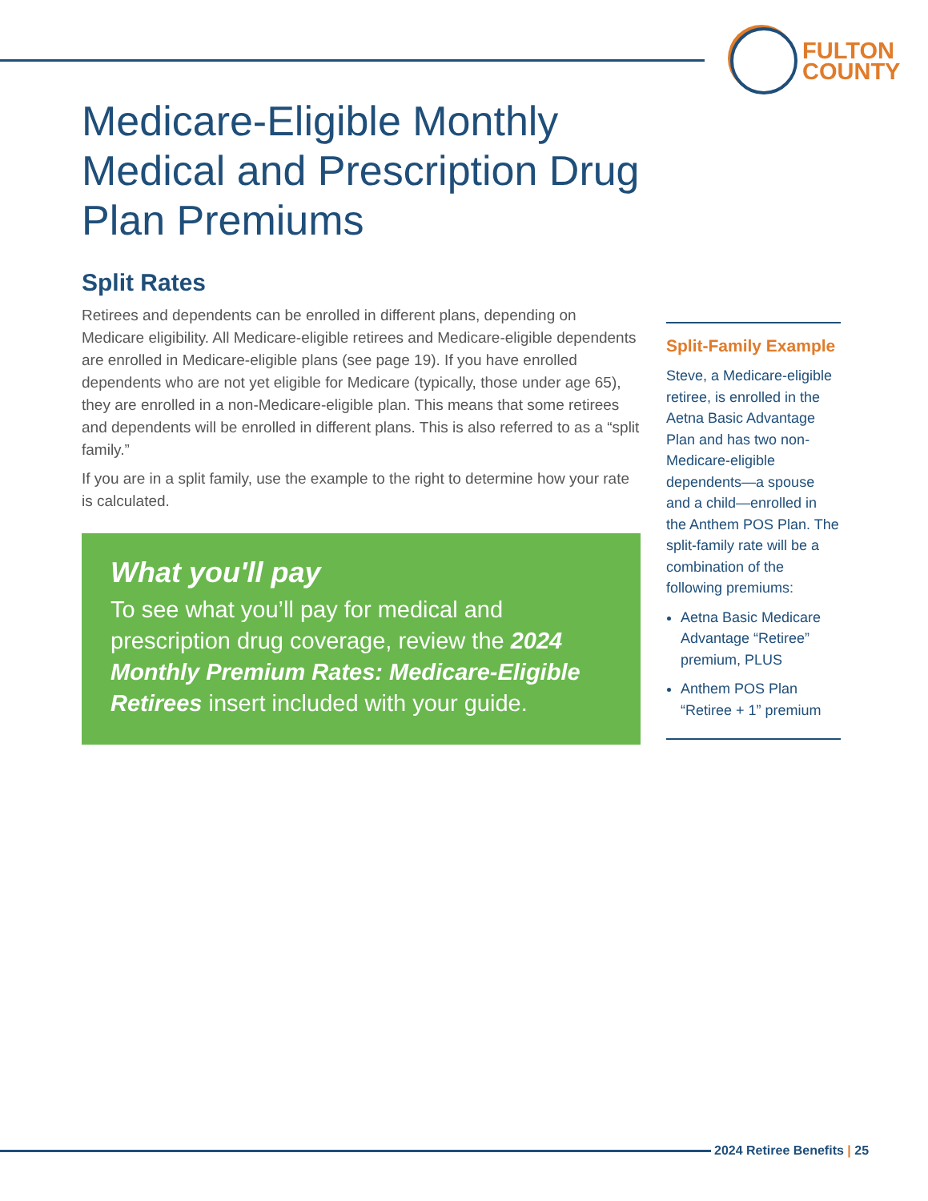FULTON
COUNTY
Medicare-Eligible Monthly Medical and Prescription Drug Plan Premiums
Split Rates
Retirees and dependents can be enrolled in different plans, depending on Medicare eligibility. All Medicare-eligible retirees and Medicare-eligible dependents are enrolled in Medicare-eligible plans (see page 19). If you have enrolled dependents who are not yet eligible for Medicare (typically, those under age 65), they are enrolled in a non-Medicare-eligible plan. This means that some retirees and dependents will be enrolled in different plans. This is also referred to as a “split family.”
If you are in a split family, use the example to the right to determine how your rate is calculated.
What you'll pay
To see what you’ll pay for medical and prescription drug coverage, review the 2024 Monthly Premium Rates: Medicare-Eligible Retirees insert included with your guide.
Split-Family Example
Steve, a Medicare-eligible retiree, is enrolled in the Aetna Basic Advantage Plan and has two non-Medicare-eligible dependents—a spouse and a child—enrolled in the Anthem POS Plan. The split-family rate will be a combination of the following premiums:
Aetna Basic Medicare Advantage “Retiree” premium, PLUS
Anthem POS Plan “Retiree + 1” premium
2024 Retiree Benefits | 25